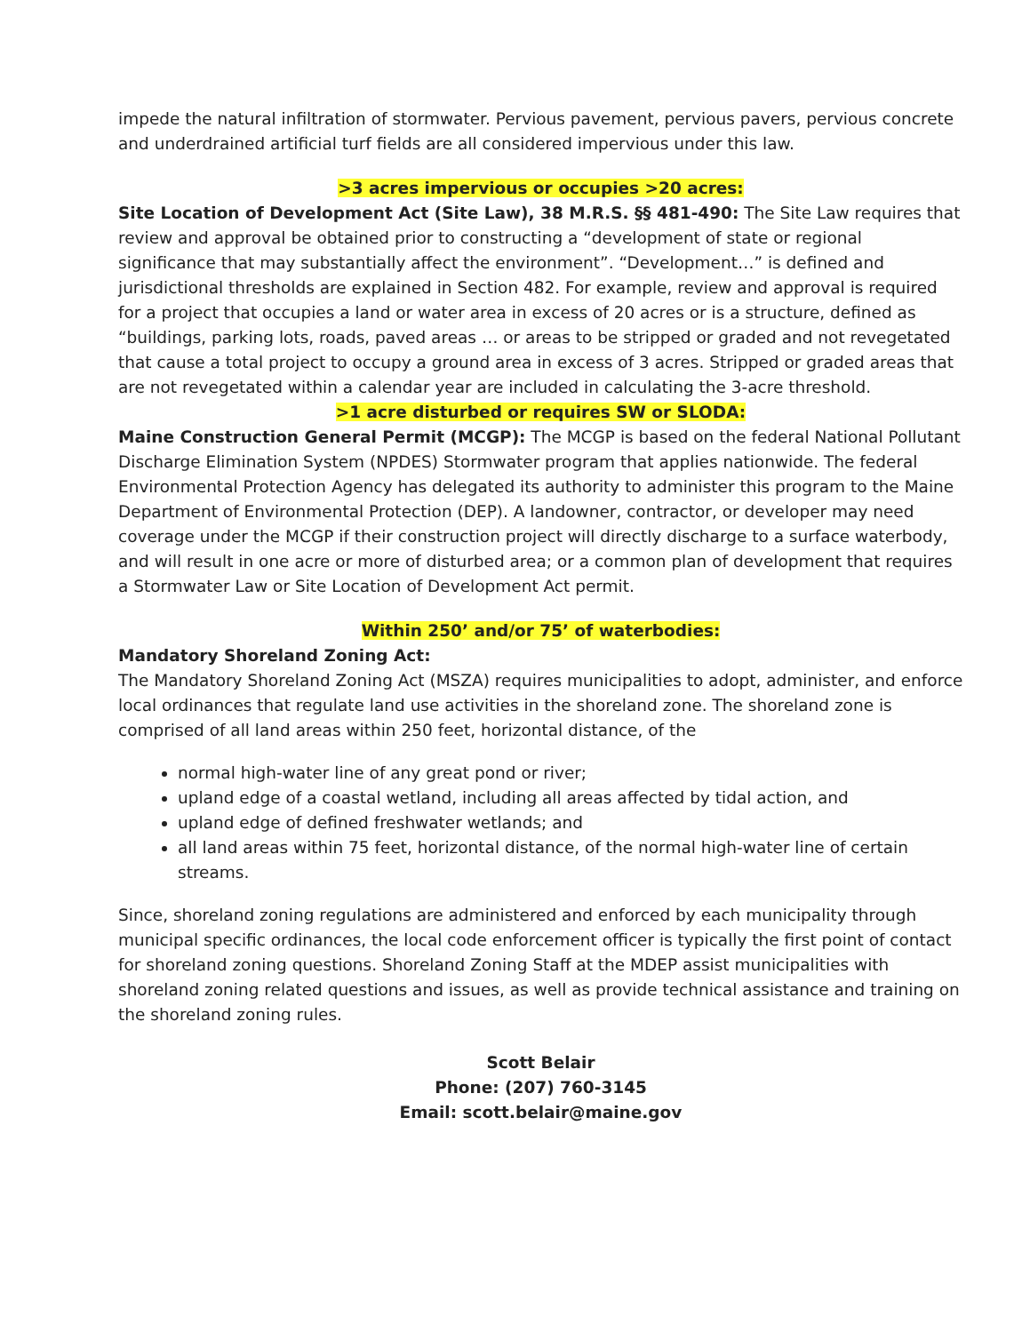impede the natural infiltration of stormwater. Pervious pavement, pervious pavers, pervious concrete and underdrained artificial turf fields are all considered impervious under this law.
>3 acres impervious or occupies >20 acres:
Site Location of Development Act (Site Law), 38 M.R.S. §§ 481-490: The Site Law requires that review and approval be obtained prior to constructing a “development of state or regional significance that may substantially affect the environment”. “Development…” is defined and jurisdictional thresholds are explained in Section 482. For example, review and approval is required for a project that occupies a land or water area in excess of 20 acres or is a structure, defined as “buildings, parking lots, roads, paved areas … or areas to be stripped or graded and not revegetated that cause a total project to occupy a ground area in excess of 3 acres. Stripped or graded areas that are not revegetated within a calendar year are included in calculating the 3-acre threshold.
>1 acre disturbed or requires SW or SLODA:
Maine Construction General Permit (MCGP): The MCGP is based on the federal National Pollutant Discharge Elimination System (NPDES) Stormwater program that applies nationwide. The federal Environmental Protection Agency has delegated its authority to administer this program to the Maine Department of Environmental Protection (DEP). A landowner, contractor, or developer may need coverage under the MCGP if their construction project will directly discharge to a surface waterbody, and will result in one acre or more of disturbed area; or a common plan of development that requires a Stormwater Law or Site Location of Development Act permit.
Within 250’ and/or 75’ of waterbodies:
Mandatory Shoreland Zoning Act:
The Mandatory Shoreland Zoning Act (MSZA) requires municipalities to adopt, administer, and enforce local ordinances that regulate land use activities in the shoreland zone. The shoreland zone is comprised of all land areas within 250 feet, horizontal distance, of the
normal high-water line of any great pond or river;
upland edge of a coastal wetland, including all areas affected by tidal action, and
upland edge of defined freshwater wetlands; and
all land areas within 75 feet, horizontal distance, of the normal high-water line of certain streams.
Since, shoreland zoning regulations are administered and enforced by each municipality through municipal specific ordinances, the local code enforcement officer is typically the first point of contact for shoreland zoning questions. Shoreland Zoning Staff at the MDEP assist municipalities with shoreland zoning related questions and issues, as well as provide technical assistance and training on the shoreland zoning rules.
Scott Belair
Phone: (207) 760-3145
Email: scott.belair@maine.gov